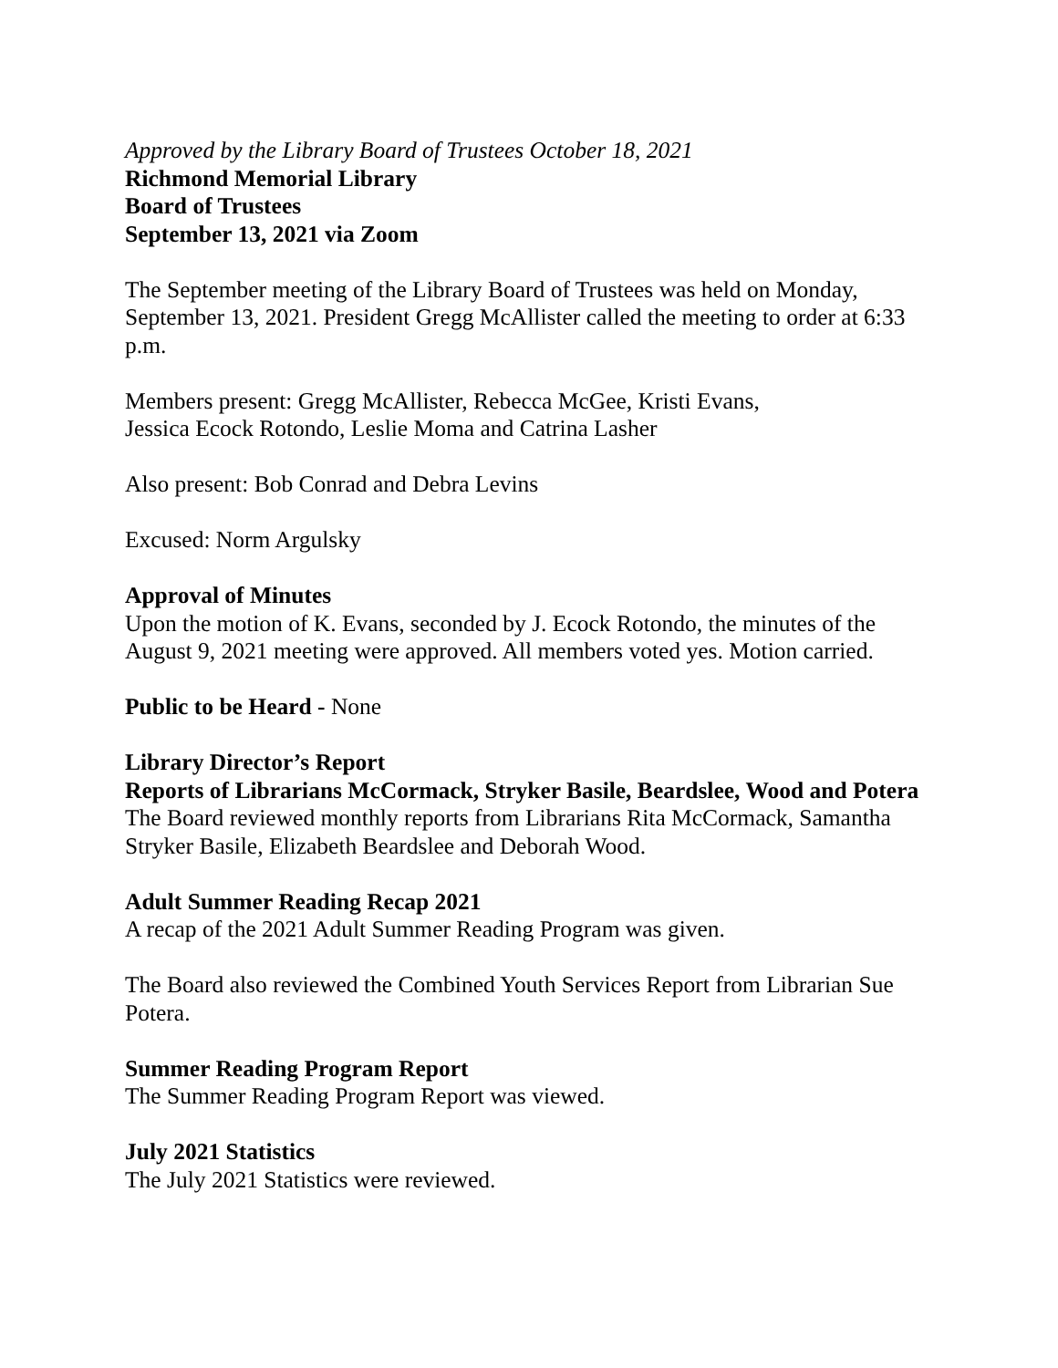Approved by the Library Board of Trustees October 18, 2021
Richmond Memorial Library
Board of Trustees
September 13, 2021 via Zoom
The September meeting of the Library Board of Trustees was held on Monday, September 13, 2021. President Gregg McAllister called the meeting to order at 6:33 p.m.
Members present: Gregg McAllister, Rebecca McGee, Kristi Evans,
Jessica Ecock Rotondo, Leslie Moma and Catrina Lasher
Also present: Bob Conrad and Debra Levins
Excused: Norm Argulsky
Approval of Minutes
Upon the motion of K. Evans, seconded by J. Ecock Rotondo, the minutes of the August 9, 2021 meeting were approved. All members voted yes. Motion carried.
Public to be Heard - None
Library Director’s Report
Reports of Librarians McCormack, Stryker Basile, Beardslee, Wood and Potera
The Board reviewed monthly reports from Librarians Rita McCormack, Samantha Stryker Basile, Elizabeth Beardslee and Deborah Wood.
Adult Summer Reading Recap 2021
A recap of the 2021 Adult Summer Reading Program was given.
The Board also reviewed the Combined Youth Services Report from Librarian Sue Potera.
Summer Reading Program Report
The Summer Reading Program Report was viewed.
July 2021 Statistics
The July 2021 Statistics were reviewed.